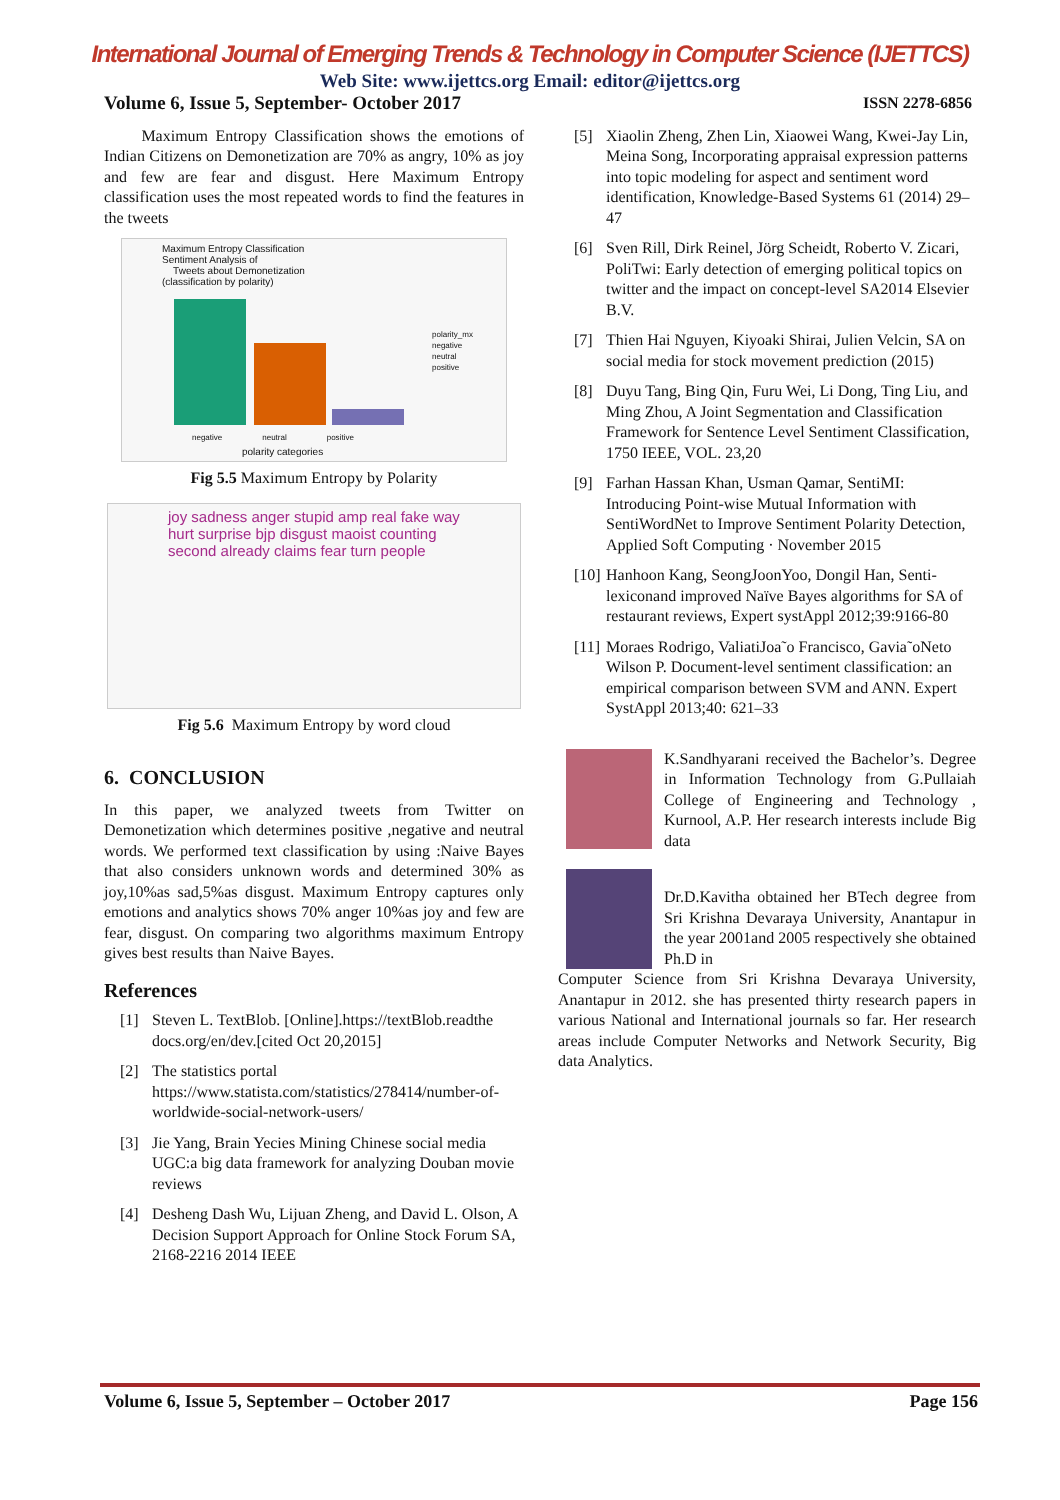International Journal of Emerging Trends & Technology in Computer Science (IJETTCS)
Web Site: www.ijettcs.org Email: editor@ijettcs.org
Volume 6, Issue 5, September- October 2017 ISSN 2278-6856
Maximum Entropy Classification shows the emotions of Indian Citizens on Demonetization are 70% as angry, 10% as joy and few are fear and disgust. Here Maximum Entropy classification uses the most repeated words to find the features in the tweets
Maximum Entropy Classification
Sentiment Analysis of
Tweets about Demonetization
(classification by polarity)
polarity_mx
negative
neutral
positive
negative neutral positive
polarity categories
Fig 5.5 Maximum Entropy by Polarity
joy sadness anger stupid amp real fake way hurt surprise bjp disgust maoist counting second already claims fear turn people
Fig 5.6 Maximum Entropy by word cloud
6. CONCLUSION
In this paper, we analyzed tweets from Twitter on Demonetization which determines positive ,negative and neutral words. We performed text classification by using :Naive Bayes that also considers unknown words and determined 30% as joy,10%as sad,5%as disgust. Maximum Entropy captures only emotions and analytics shows 70% anger 10%as joy and few are fear, disgust. On comparing two algorithms maximum Entropy gives best results than Naive Bayes.
References
[1] Steven L. TextBlob. [Online].https://textBlob.readthe docs.org/en/dev.[cited Oct 20,2015]
[2] The statistics portal https://www.statista.com/statistics/278414/number-of-worldwide-social-network-users/
[3] Jie Yang, Brain Yecies Mining Chinese social media UGC:a big data framework for analyzing Douban movie reviews
[4] Desheng Dash Wu, Lijuan Zheng, and David L. Olson, A Decision Support Approach for Online Stock Forum SA, 2168-2216 2014 IEEE
[5] Xiaolin Zheng, Zhen Lin, Xiaowei Wang, Kwei-Jay Lin, Meina Song, Incorporating appraisal expression patterns into topic modeling for aspect and sentiment word identification, Knowledge-Based Systems 61 (2014) 29–47
[6] Sven Rill, Dirk Reinel, Jörg Scheidt, Roberto V. Zicari, PoliTwi: Early detection of emerging political topics on twitter and the impact on concept-level SA2014 Elsevier B.V.
[7] Thien Hai Nguyen, Kiyoaki Shirai, Julien Velcin, SA on social media for stock movement prediction (2015)
[8] Duyu Tang, Bing Qin, Furu Wei, Li Dong, Ting Liu, and Ming Zhou, A Joint Segmentation and Classification Framework for Sentence Level Sentiment Classification, 1750 IEEE, VOL. 23,20
[9] Farhan Hassan Khan, Usman Qamar, SentiMI: Introducing Point-wise Mutual Information with SentiWordNet to Improve Sentiment Polarity Detection, Applied Soft Computing · November 2015
[10] Hanhoon Kang, SeongJoonYoo, Dongil Han, Senti-lexiconand improved Naïve Bayes algorithms for SA of restaurant reviews, Expert systAppl 2012;39:9166-80
[11] Moraes Rodrigo, ValiatiJoa˜o Francisco, Gavia˜oNeto Wilson P. Document-level sentiment classification: an empirical comparison between SVM and ANN. Expert SystAppl 2013;40: 621–33
K.Sandhyarani received the Bachelor’s. Degree in Information Technology from G.Pullaiah College of Engineering and Technology , Kurnool, A.P. Her research interests include Big data
Dr.D.Kavitha obtained her BTech degree from Sri Krishna Devaraya University, Anantapur in the year 2001and 2005 respectively she obtained Ph.D in
Computer Science from Sri Krishna Devaraya University, Anantapur in 2012. she has presented thirty research papers in various National and International journals so far. Her research areas include Computer Networks and Network Security, Big data Analytics.
Volume 6, Issue 5, September – October 2017 Page 156